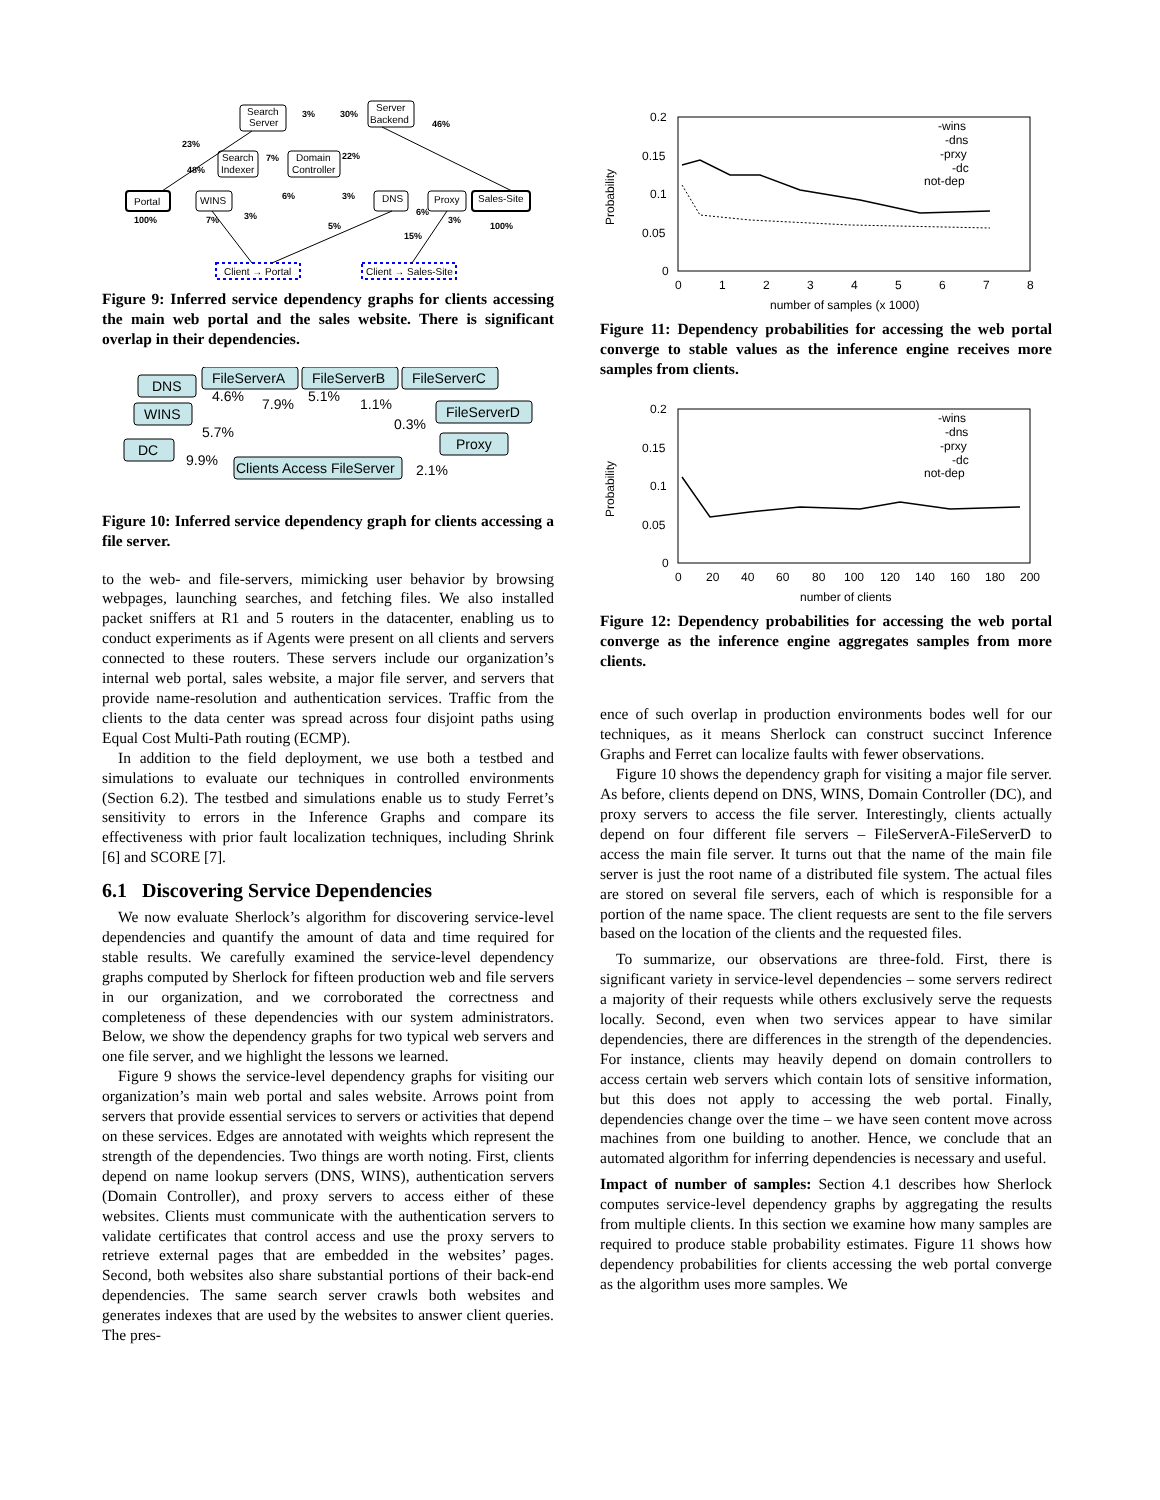Search
Server
Server
Backend
Search
Indexer
Domain
Controller
Portal
WINS
DNS
Proxy
Sales-Site
Client → Portal
Client → Sales-Site
23%
3%
30%
46%
48%
7%
22%
100%
7%
3%
6%
3%
5%
6%
3%
15%
100%
Figure 9: Inferred service dependency graphs for clients accessing the main web portal and the sales website. There is significant overlap in their dependencies.
DNS
FileServerA
FileServerB
FileServerC
WINS
FileServerD
DC
Proxy
Clients Access FileServer
4.6%
7.9%
5.1%
1.1%
5.7%
0.3%
9.9%
2.1%
Figure 10: Inferred service dependency graph for clients accessing a file server.
to the web- and file-servers, mimicking user behavior by browsing webpages, launching searches, and fetching files. We also installed packet sniffers at R1 and 5 routers in the datacenter, enabling us to conduct experiments as if Agents were present on all clients and servers connected to these routers. These servers include our organization’s internal web portal, sales website, a major file server, and servers that provide name-resolution and authentication services. Traffic from the clients to the data center was spread across four disjoint paths using Equal Cost Multi-Path routing (ECMP).
In addition to the field deployment, we use both a testbed and simulations to evaluate our techniques in controlled environments (Section 6.2). The testbed and simulations enable us to study Ferret’s sensitivity to errors in the Inference Graphs and compare its effectiveness with prior fault localization techniques, including Shrink [6] and SCORE [7].
6.1 Discovering Service Dependencies
We now evaluate Sherlock’s algorithm for discovering service-level dependencies and quantify the amount of data and time required for stable results. We carefully examined the service-level dependency graphs computed by Sherlock for fifteen production web and file servers in our organization, and we corroborated the correctness and completeness of these dependencies with our system administrators. Below, we show the dependency graphs for two typical web servers and one file server, and we highlight the lessons we learned.
Figure 9 shows the service-level dependency graphs for visiting our organization’s main web portal and sales website. Arrows point from servers that provide essential services to servers or activities that depend on these services. Edges are annotated with weights which represent the strength of the dependencies. Two things are worth noting. First, clients depend on name lookup servers (DNS, WINS), authentication servers (Domain Controller), and proxy servers to access either of these websites. Clients must communicate with the authentication servers to validate certificates that control access and use the proxy servers to retrieve external pages that are embedded in the websites’ pages. Second, both websites also share substantial portions of their back-end dependencies. The same search server crawls both websites and generates indexes that are used by the websites to answer client queries. The pres-
0.2
0.15
0.1
0.05
0
Probability
0
1
2
3
4
5
6
7
8
number of samples (x 1000)
-wins
-dns
-prxy
-dc
not-dep
Figure 11: Dependency probabilities for accessing the web portal converge to stable values as the inference engine receives more samples from clients.
0.2
0.15
0.1
0.05
0
Probability
0
20
40
60
80
100
120
140
160
180
200
number of clients
-wins
-dns
-prxy
-dc
not-dep
Figure 12: Dependency probabilities for accessing the web portal converge as the inference engine aggregates samples from more clients.
ence of such overlap in production environments bodes well for our techniques, as it means Sherlock can construct succinct Inference Graphs and Ferret can localize faults with fewer observations.
Figure 10 shows the dependency graph for visiting a major file server. As before, clients depend on DNS, WINS, Domain Controller (DC), and proxy servers to access the file server. Interestingly, clients actually depend on four different file servers – FileServerA-FileServerD to access the main file server. It turns out that the name of the main file server is just the root name of a distributed file system. The actual files are stored on several file servers, each of which is responsible for a portion of the name space. The client requests are sent to the file servers based on the location of the clients and the requested files.
To summarize, our observations are three-fold. First, there is significant variety in service-level dependencies – some servers redirect a majority of their requests while others exclusively serve the requests locally. Second, even when two services appear to have similar dependencies, there are differences in the strength of the dependencies. For instance, clients may heavily depend on domain controllers to access certain web servers which contain lots of sensitive information, but this does not apply to accessing the web portal. Finally, dependencies change over the time – we have seen content move across machines from one building to another. Hence, we conclude that an automated algorithm for inferring dependencies is necessary and useful.
Impact of number of samples: Section 4.1 describes how Sherlock computes service-level dependency graphs by aggregating the results from multiple clients. In this section we examine how many samples are required to produce stable probability estimates. Figure 11 shows how dependency probabilities for clients accessing the web portal converge as the algorithm uses more samples. We